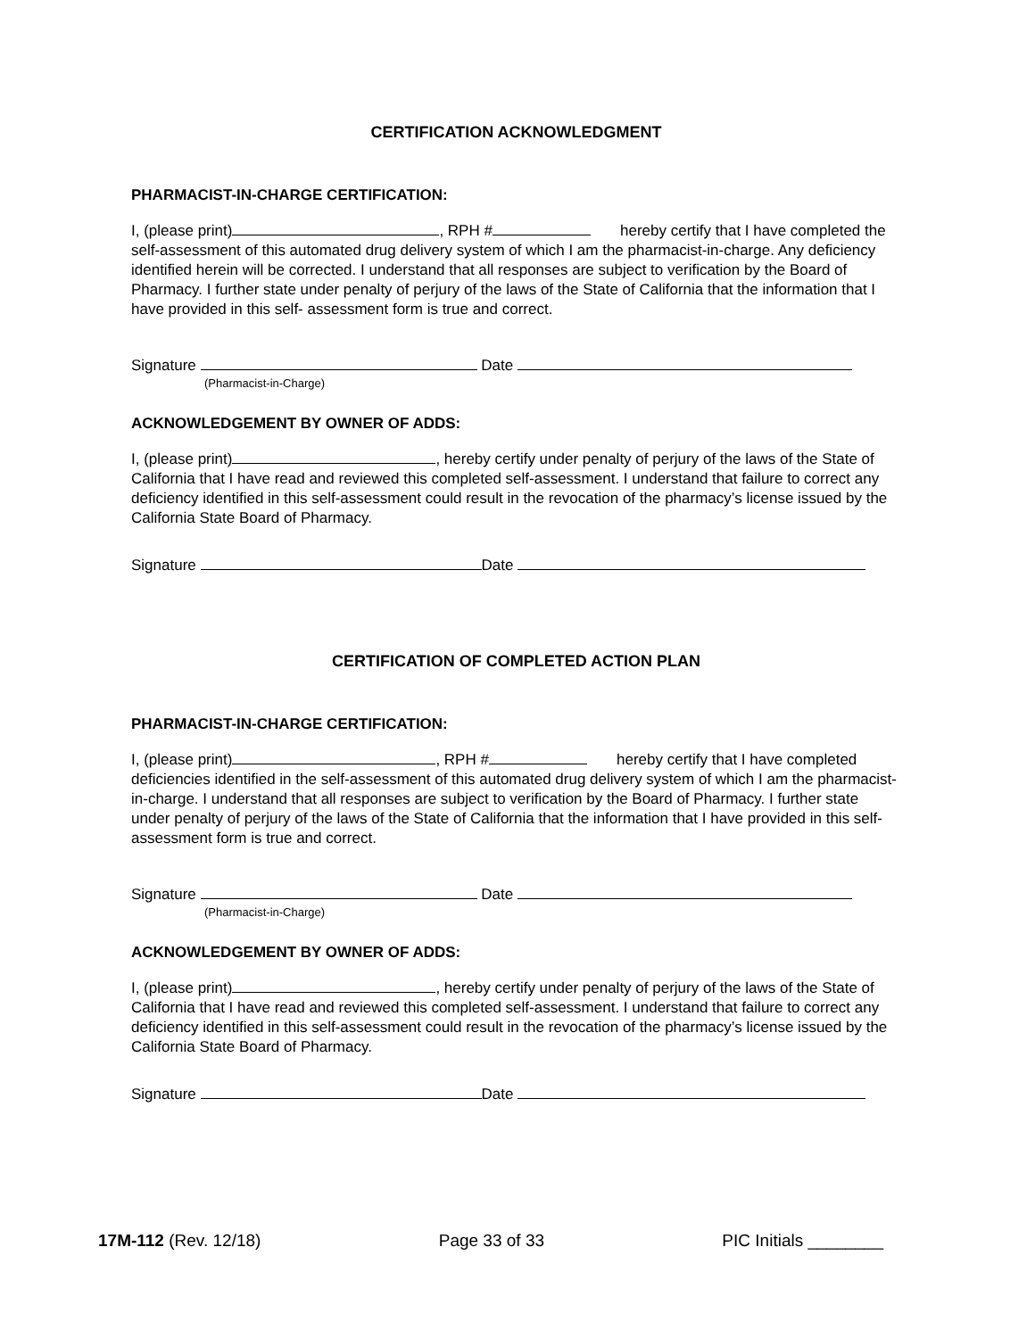CERTIFICATION ACKNOWLEDGMENT
PHARMACIST-IN-CHARGE CERTIFICATION:
I, (please print) , RPH # hereby certify that I have completed the self-assessment of this automated drug delivery system of which I am the pharmacist-in-charge. Any deficiency identified herein will be corrected. I understand that all responses are subject to verification by the Board of Pharmacy. I further state under penalty of perjury of the laws of the State of California that the information that I have provided in this self- assessment form is true and correct.
Signature Date
(Pharmacist-in-Charge)
ACKNOWLEDGEMENT BY OWNER OF ADDS:
I, (please print) , hereby certify under penalty of perjury of the laws of the State of California that I have read and reviewed this completed self-assessment. I understand that failure to correct any deficiency identified in this self-assessment could result in the revocation of the pharmacy’s license issued by the California State Board of Pharmacy.
Signature Date
CERTIFICATION OF COMPLETED ACTION PLAN
PHARMACIST-IN-CHARGE CERTIFICATION:
I, (please print) , RPH # hereby certify that I have completed deficiencies identified in the self-assessment of this automated drug delivery system of which I am the pharmacist-in-charge. I understand that all responses are subject to verification by the Board of Pharmacy. I further state under penalty of perjury of the laws of the State of California that the information that I have provided in this self- assessment form is true and correct.
Signature Date
(Pharmacist-in-Charge)
ACKNOWLEDGEMENT BY OWNER OF ADDS:
I, (please print) , hereby certify under penalty of perjury of the laws of the State of California that I have read and reviewed this completed self-assessment. I understand that failure to correct any deficiency identified in this self-assessment could result in the revocation of the pharmacy’s license issued by the California State Board of Pharmacy.
Signature Date
17M-112 (Rev. 12/18) Page 33 of 33 PIC Initials ________